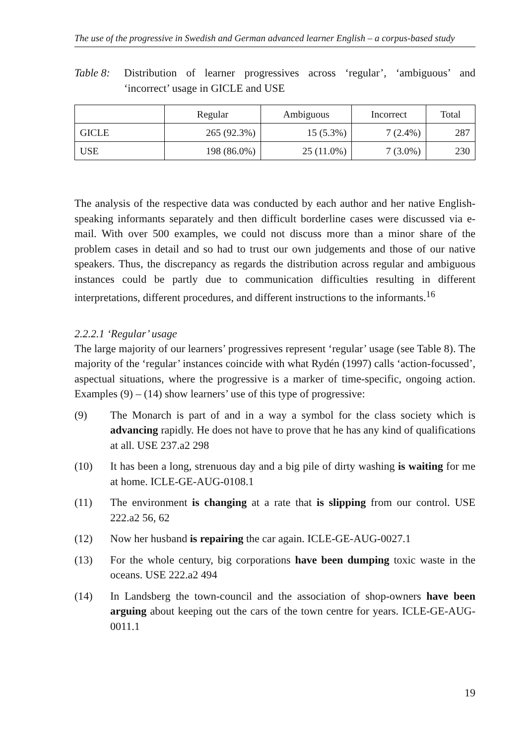The use of the progressive in Swedish and German advanced learner English – a corpus-based study
Table 8:
Distribution of learner progressives across ‘regular’, ‘ambiguous’ and ‘incorrect’ usage in GICLE and USE
| | Regular | Ambiguous | Incorrect | Total |
| --- | --- | --- | --- | --- |
| GICLE | 265 (92.3%) | 15 (5.3%) | 7 (2.4%) | 287 |
| USE | 198 (86.0%) | 25 (11.0%) | 7 (3.0%) | 230 |
The analysis of the respective data was conducted by each author and her native English-speaking informants separately and then difficult borderline cases were discussed via e-mail. With over 500 examples, we could not discuss more than a minor share of the problem cases in detail and so had to trust our own judgements and those of our native speakers. Thus, the discrepancy as regards the distribution across regular and ambiguous instances could be partly due to communication difficulties resulting in different interpretations, different procedures, and different instructions to the informants.<sup>16</sup>
2.2.2.1 ‘Regular’ usage
The large majority of our learners’ progressives represent ‘regular’ usage (see Table 8). The majority of the ‘regular’ instances coincide with what Rydén (1997) calls ‘action-focussed’, aspectual situations, where the progressive is a marker of time-specific, ongoing action. Examples (9) – (14) show learners’ use of this type of progressive:
(9) The Monarch is part of and in a way a symbol for the class society which is advancing rapidly. He does not have to prove that he has any kind of qualifications at all. USE 237.a2 298
(10) It has been a long, strenuous day and a big pile of dirty washing is waiting for me at home. ICLE-GE-AUG-0108.1
(11) The environment is changing at a rate that is slipping from our control. USE 222.a2 56, 62
(12) Now her husband is repairing the car again. ICLE-GE-AUG-0027.1
(13) For the whole century, big corporations have been dumping toxic waste in the oceans. USE 222.a2 494
(14) In Landsberg the town-council and the association of shop-owners have been arguing about keeping out the cars of the town centre for years. ICLE-GE-AUG-0011.1
19